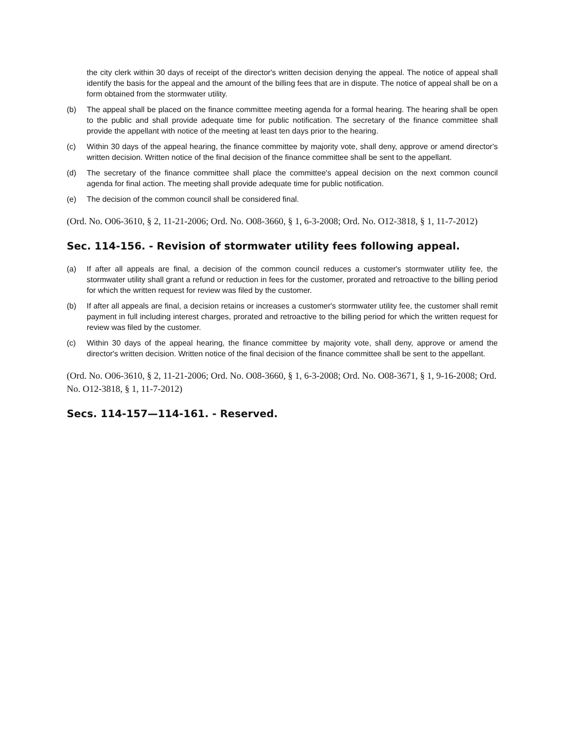the city clerk within 30 days of receipt of the director's written decision denying the appeal. The notice of appeal shall identify the basis for the appeal and the amount of the billing fees that are in dispute. The notice of appeal shall be on a form obtained from the stormwater utility.
(b) The appeal shall be placed on the finance committee meeting agenda for a formal hearing. The hearing shall be open to the public and shall provide adequate time for public notification. The secretary of the finance committee shall provide the appellant with notice of the meeting at least ten days prior to the hearing.
(c) Within 30 days of the appeal hearing, the finance committee by majority vote, shall deny, approve or amend director's written decision. Written notice of the final decision of the finance committee shall be sent to the appellant.
(d) The secretary of the finance committee shall place the committee's appeal decision on the next common council agenda for final action. The meeting shall provide adequate time for public notification.
(e) The decision of the common council shall be considered final.
(Ord. No. O06-3610, § 2, 11-21-2006; Ord. No. O08-3660, § 1, 6-3-2008; Ord. No. O12-3818, § 1, 11-7-2012)
Sec. 114-156. - Revision of stormwater utility fees following appeal.
(a) If after all appeals are final, a decision of the common council reduces a customer's stormwater utility fee, the stormwater utility shall grant a refund or reduction in fees for the customer, prorated and retroactive to the billing period for which the written request for review was filed by the customer.
(b) If after all appeals are final, a decision retains or increases a customer's stormwater utility fee, the customer shall remit payment in full including interest charges, prorated and retroactive to the billing period for which the written request for review was filed by the customer.
(c) Within 30 days of the appeal hearing, the finance committee by majority vote, shall deny, approve or amend the director's written decision. Written notice of the final decision of the finance committee shall be sent to the appellant.
(Ord. No. O06-3610, § 2, 11-21-2006; Ord. No. O08-3660, § 1, 6-3-2008; Ord. No. O08-3671, § 1, 9-16-2008; Ord. No. O12-3818, § 1, 11-7-2012)
Secs. 114-157—114-161. - Reserved.